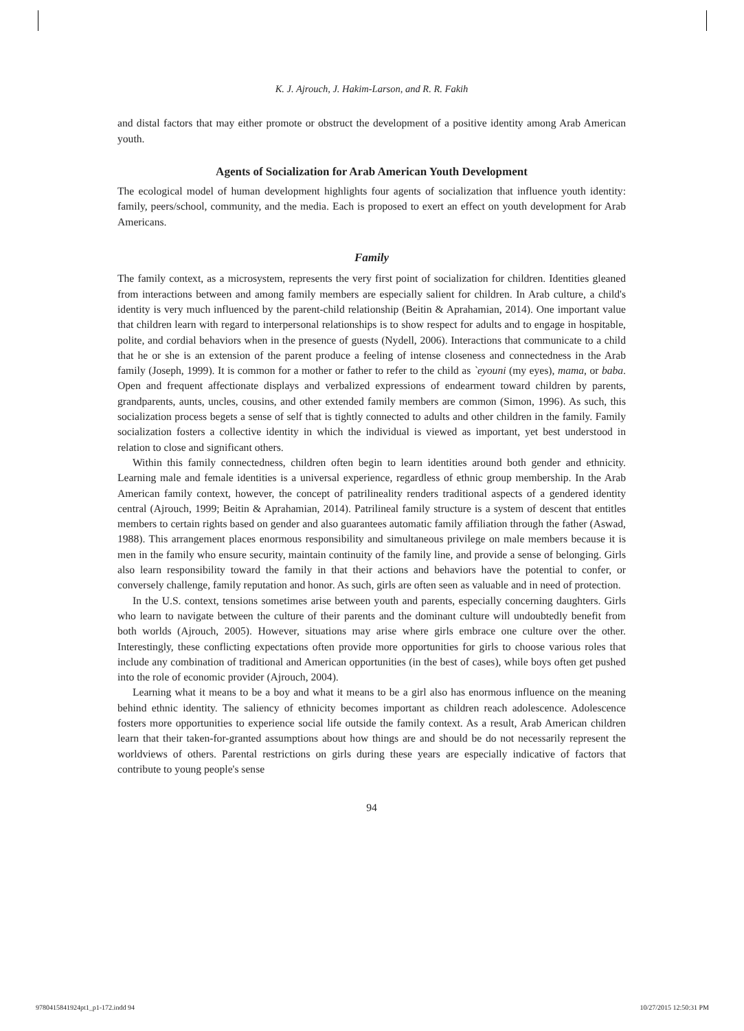K. J. Ajrouch, J. Hakim-Larson, and R. R. Fakih
and distal factors that may either promote or obstruct the development of a positive identity among Arab American youth.
Agents of Socialization for Arab American Youth Development
The ecological model of human development highlights four agents of socialization that influence youth identity: family, peers/school, community, and the media. Each is proposed to exert an effect on youth development for Arab Americans.
Family
The family context, as a microsystem, represents the very first point of socialization for children. Identities gleaned from interactions between and among family members are especially salient for children. In Arab culture, a child's identity is very much influenced by the parent-child relationship (Beitin & Aprahamian, 2014). One important value that children learn with regard to interpersonal relationships is to show respect for adults and to engage in hospitable, polite, and cordial behaviors when in the presence of guests (Nydell, 2006). Interactions that communicate to a child that he or she is an extension of the parent produce a feeling of intense closeness and connectedness in the Arab family (Joseph, 1999). It is common for a mother or father to refer to the child as `eyouni (my eyes), mama, or baba. Open and frequent affectionate displays and verbalized expressions of endearment toward children by parents, grandparents, aunts, uncles, cousins, and other extended family members are common (Simon, 1996). As such, this socialization process begets a sense of self that is tightly connected to adults and other children in the family. Family socialization fosters a collective identity in which the individual is viewed as important, yet best understood in relation to close and significant others.
Within this family connectedness, children often begin to learn identities around both gender and ethnicity. Learning male and female identities is a universal experience, regardless of ethnic group membership. In the Arab American family context, however, the concept of patrilineality renders traditional aspects of a gendered identity central (Ajrouch, 1999; Beitin & Aprahamian, 2014). Patrilineal family structure is a system of descent that entitles members to certain rights based on gender and also guarantees automatic family affiliation through the father (Aswad, 1988). This arrangement places enormous responsibility and simultaneous privilege on male members because it is men in the family who ensure security, maintain continuity of the family line, and provide a sense of belonging. Girls also learn responsibility toward the family in that their actions and behaviors have the potential to confer, or conversely challenge, family reputation and honor. As such, girls are often seen as valuable and in need of protection.
In the U.S. context, tensions sometimes arise between youth and parents, especially concerning daughters. Girls who learn to navigate between the culture of their parents and the dominant culture will undoubtedly benefit from both worlds (Ajrouch, 2005). However, situations may arise where girls embrace one culture over the other. Interestingly, these conflicting expectations often provide more opportunities for girls to choose various roles that include any combination of traditional and American opportunities (in the best of cases), while boys often get pushed into the role of economic provider (Ajrouch, 2004).
Learning what it means to be a boy and what it means to be a girl also has enormous influence on the meaning behind ethnic identity. The saliency of ethnicity becomes important as children reach adolescence. Adolescence fosters more opportunities to experience social life outside the family context. As a result, Arab American children learn that their taken-for-granted assumptions about how things are and should be do not necessarily represent the worldviews of others. Parental restrictions on girls during these years are especially indicative of factors that contribute to young people's sense
94
9780415841924pt1_p1-172.indd 94 10/27/2015 12:50:31 PM